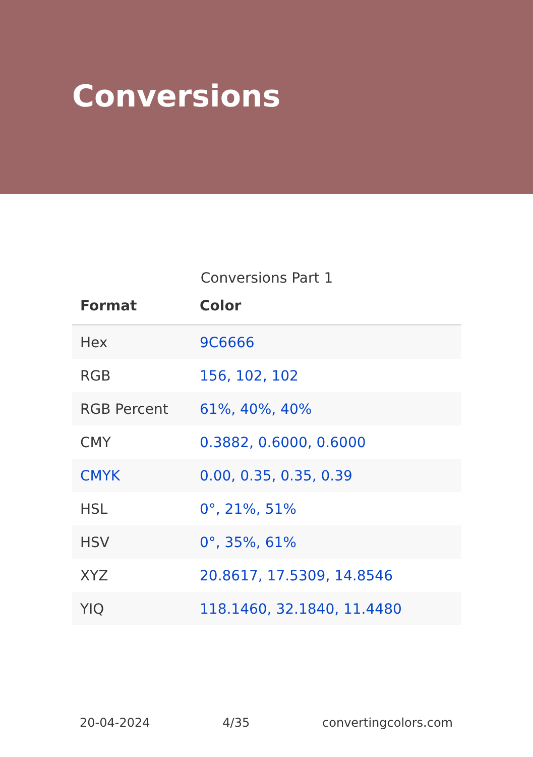Conversions
Conversions Part 1
| Format | Color |
| --- | --- |
| Hex | 9C6666 |
| RGB | 156, 102, 102 |
| RGB Percent | 61%, 40%, 40% |
| CMY | 0.3882, 0.6000, 0.6000 |
| CMYK | 0.00, 0.35, 0.35, 0.39 |
| HSL | 0°, 21%, 51% |
| HSV | 0°, 35%, 61% |
| XYZ | 20.8617, 17.5309, 14.8546 |
| YIQ | 118.1460, 32.1840, 11.4480 |
20-04-2024 4/35 convertingcolors.com